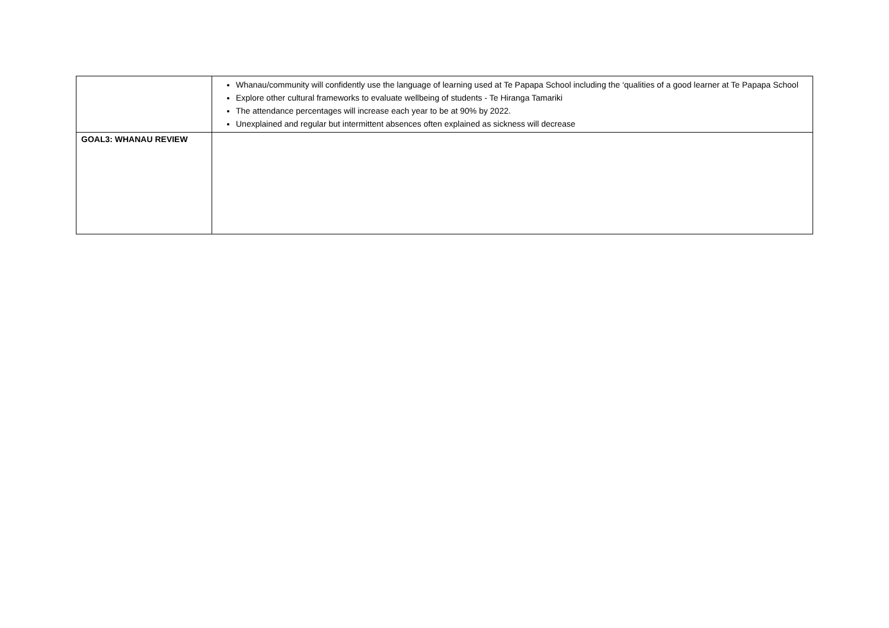| | Whanau/community will confidently use the language of learning used at Te Papapa School including the ‘qualities of a good learner at Te Papapa School Explore other cultural frameworks to evaluate wellbeing of students - Te Hiranga Tamariki The attendance percentages will increase each year to be at 90% by 2022. Unexplained and regular but intermittent absences often explained as sickness will decrease |
| GOAL3: WHANAU REVIEW | |